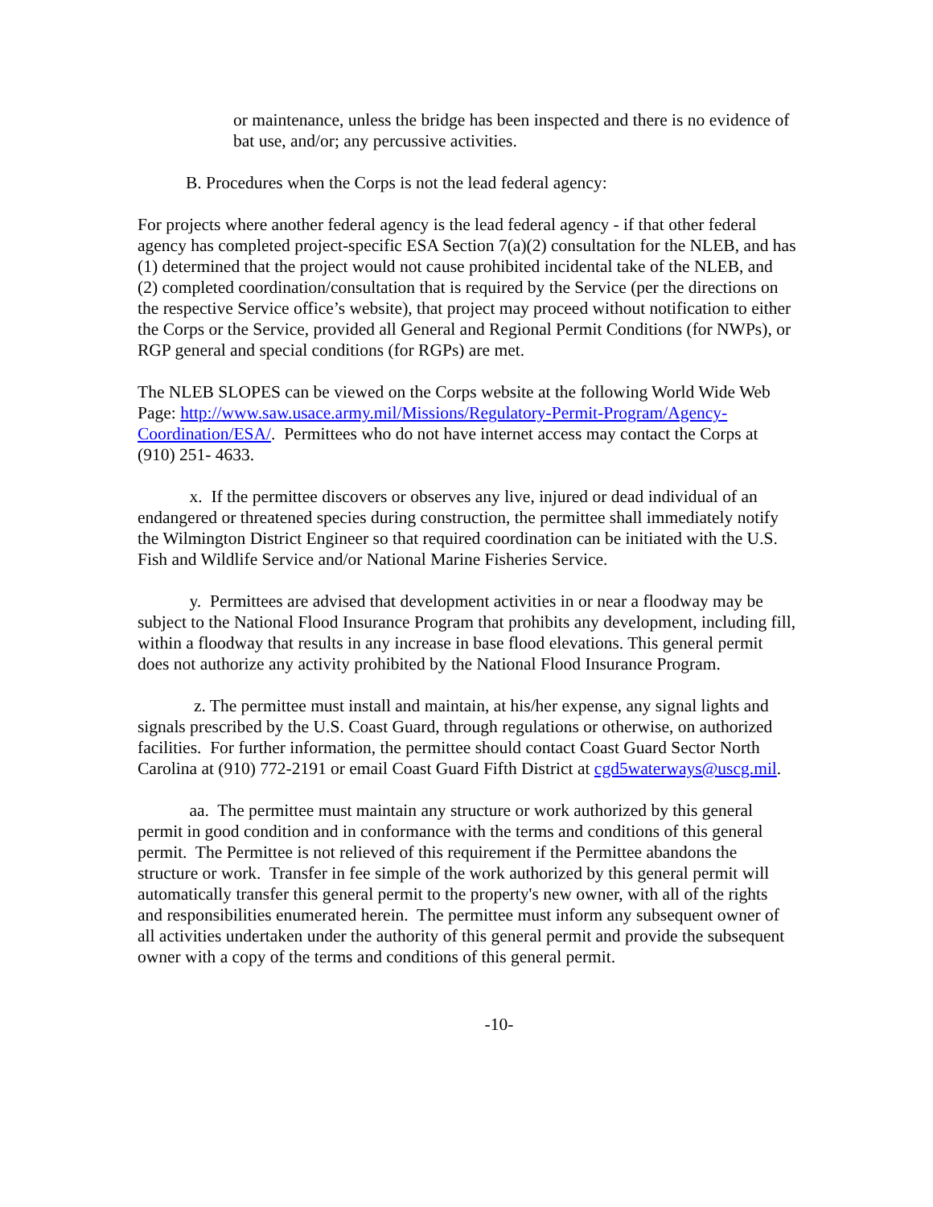or maintenance, unless the bridge has been inspected and there is no evidence of bat use, and/or; any percussive activities.
B. Procedures when the Corps is not the lead federal agency:
For projects where another federal agency is the lead federal agency - if that other federal agency has completed project-specific ESA Section 7(a)(2) consultation for the NLEB, and has (1) determined that the project would not cause prohibited incidental take of the NLEB, and (2) completed coordination/consultation that is required by the Service (per the directions on the respective Service office’s website), that project may proceed without notification to either the Corps or the Service, provided all General and Regional Permit Conditions (for NWPs), or RGP general and special conditions (for RGPs) are met.
The NLEB SLOPES can be viewed on the Corps website at the following World Wide Web Page: http://www.saw.usace.army.mil/Missions/Regulatory-Permit-Program/Agency-Coordination/ESA/. Permittees who do not have internet access may contact the Corps at (910) 251- 4633.
x. If the permittee discovers or observes any live, injured or dead individual of an endangered or threatened species during construction, the permittee shall immediately notify the Wilmington District Engineer so that required coordination can be initiated with the U.S. Fish and Wildlife Service and/or National Marine Fisheries Service.
y. Permittees are advised that development activities in or near a floodway may be subject to the National Flood Insurance Program that prohibits any development, including fill, within a floodway that results in any increase in base flood elevations. This general permit does not authorize any activity prohibited by the National Flood Insurance Program.
z. The permittee must install and maintain, at his/her expense, any signal lights and signals prescribed by the U.S. Coast Guard, through regulations or otherwise, on authorized facilities. For further information, the permittee should contact Coast Guard Sector North Carolina at (910) 772-2191 or email Coast Guard Fifth District at cgd5waterways@uscg.mil.
aa. The permittee must maintain any structure or work authorized by this general permit in good condition and in conformance with the terms and conditions of this general permit. The Permittee is not relieved of this requirement if the Permittee abandons the structure or work. Transfer in fee simple of the work authorized by this general permit will automatically transfer this general permit to the property's new owner, with all of the rights and responsibilities enumerated herein. The permittee must inform any subsequent owner of all activities undertaken under the authority of this general permit and provide the subsequent owner with a copy of the terms and conditions of this general permit.
-10-